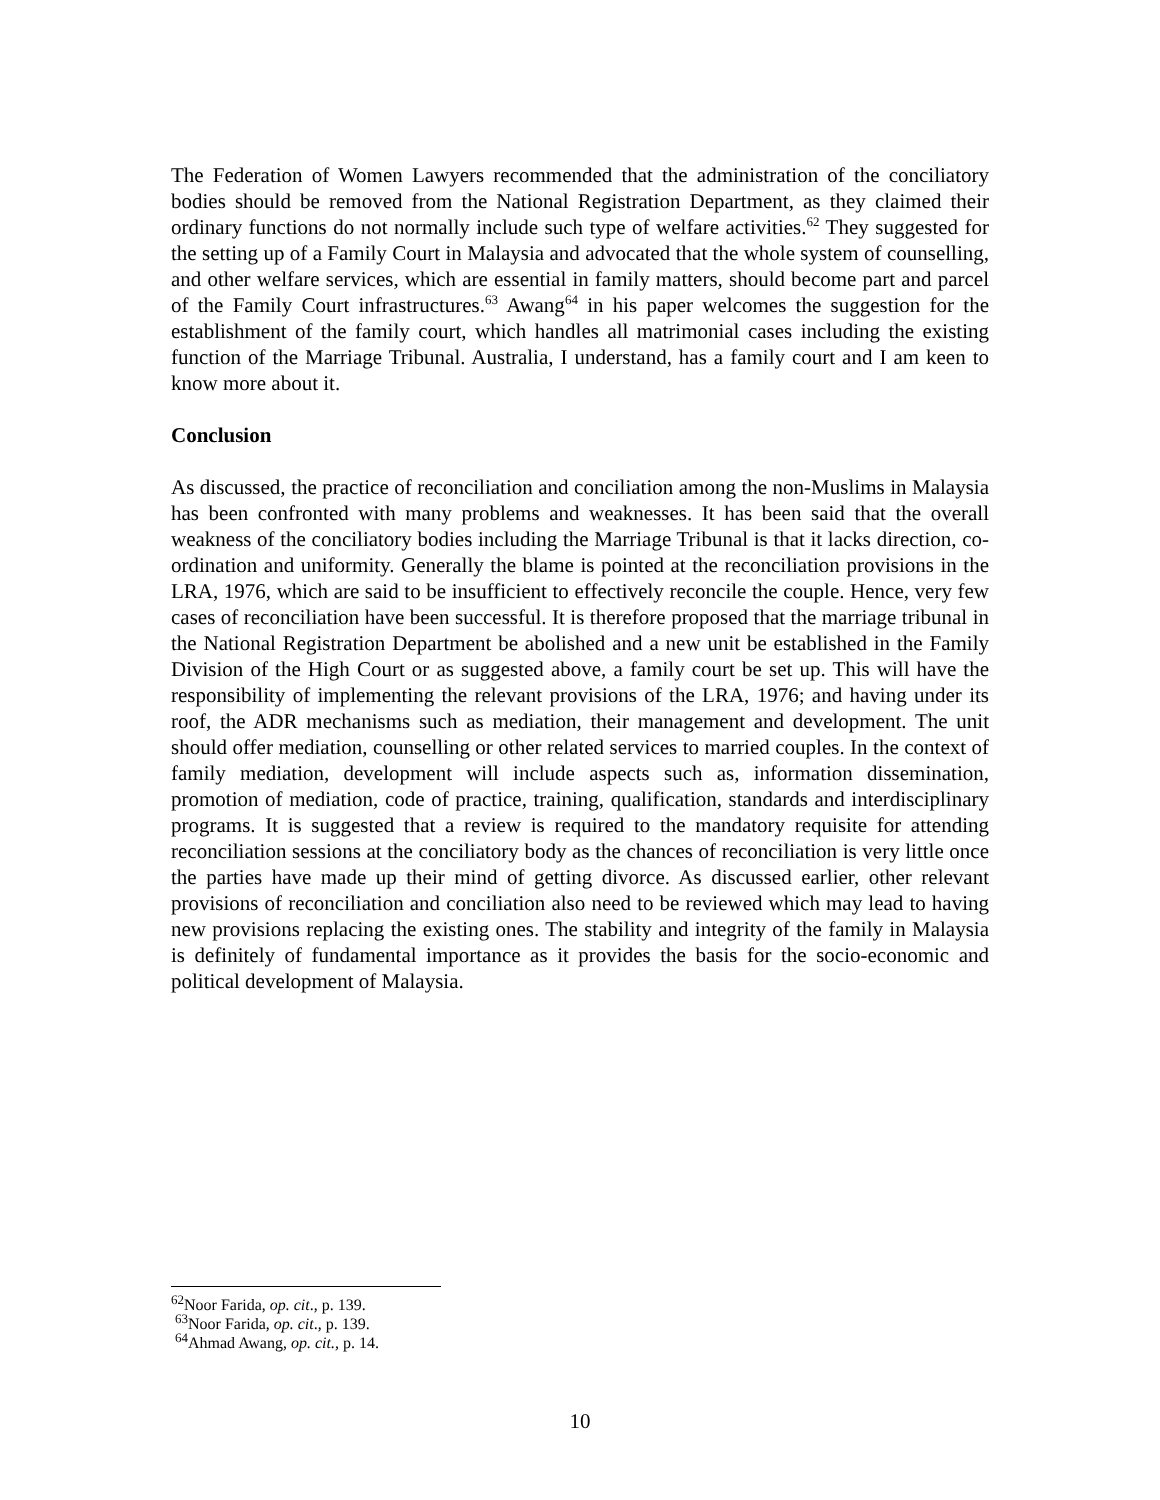The Federation of Women Lawyers recommended that the administration of the conciliatory bodies should be removed from the National Registration Department, as they claimed their ordinary functions do not normally include such type of welfare activities.<sup>62</sup> They suggested for the setting up of a Family Court in Malaysia and advocated that the whole system of counselling, and other welfare services, which are essential in family matters, should become part and parcel of the Family Court infrastructures.<sup>63</sup> Awang<sup>64</sup> in his paper welcomes the suggestion for the establishment of the family court, which handles all matrimonial cases including the existing function of the Marriage Tribunal. Australia, I understand, has a family court and I am keen to know more about it.
Conclusion
As discussed, the practice of reconciliation and conciliation among the non-Muslims in Malaysia has been confronted with many problems and weaknesses. It has been said that the overall weakness of the conciliatory bodies including the Marriage Tribunal is that it lacks direction, co-ordination and uniformity. Generally the blame is pointed at the reconciliation provisions in the LRA, 1976, which are said to be insufficient to effectively reconcile the couple. Hence, very few cases of reconciliation have been successful. It is therefore proposed that the marriage tribunal in the National Registration Department be abolished and a new unit be established in the Family Division of the High Court or as suggested above, a family court be set up. This will have the responsibility of implementing the relevant provisions of the LRA, 1976; and having under its roof, the ADR mechanisms such as mediation, their management and development. The unit should offer mediation, counselling or other related services to married couples. In the context of family mediation, development will include aspects such as, information dissemination, promotion of mediation, code of practice, training, qualification, standards and interdisciplinary programs. It is suggested that a review is required to the mandatory requisite for attending reconciliation sessions at the conciliatory body as the chances of reconciliation is very little once the parties have made up their mind of getting divorce. As discussed earlier, other relevant provisions of reconciliation and conciliation also need to be reviewed which may lead to having new provisions replacing the existing ones. The stability and integrity of the family in Malaysia is definitely of fundamental importance as it provides the basis for the socio-economic and political development of Malaysia.
<sup>62</sup> Noor Farida, op. cit., p. 139.
<sup>63</sup> Noor Farida, op. cit., p. 139.
<sup>64</sup> Ahmad Awang, op. cit., p. 14.
10